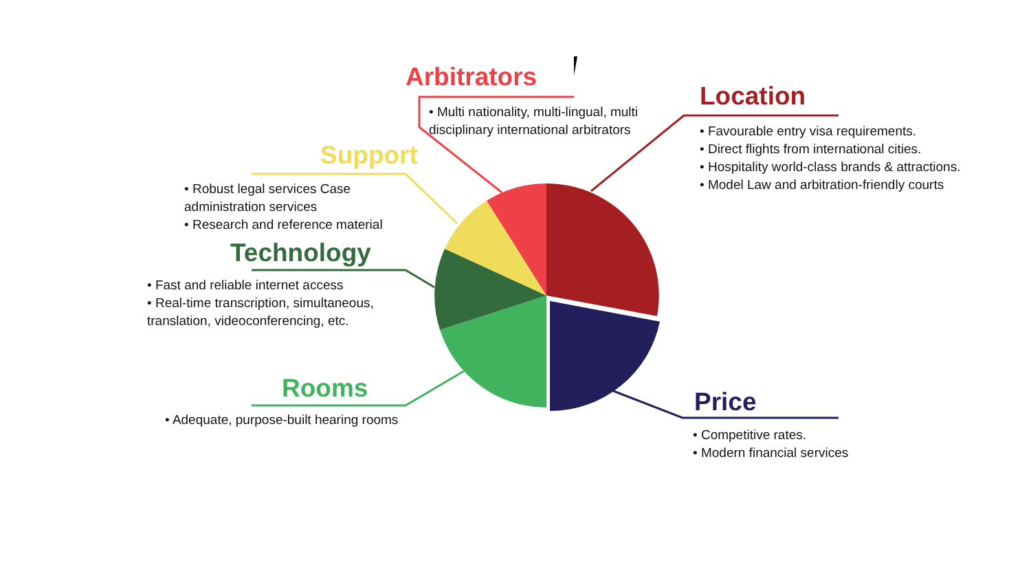Arbitrators
• Multi nationality, multi-lingual, multi disciplinary international arbitrators
Location
• Favourable entry visa requirements.
• Direct flights from international cities.
• Hospitality world-class brands & attractions.
• Model Law and arbitration-friendly courts
Support
• Robust legal services Case administration services
• Research and reference material
Technology
• Fast and reliable internet access
• Real-time transcription, simultaneous, translation, videoconferencing, etc.
Rooms
• Adequate, purpose-built hearing rooms
Price
• Competitive rates.
• Modern financial services